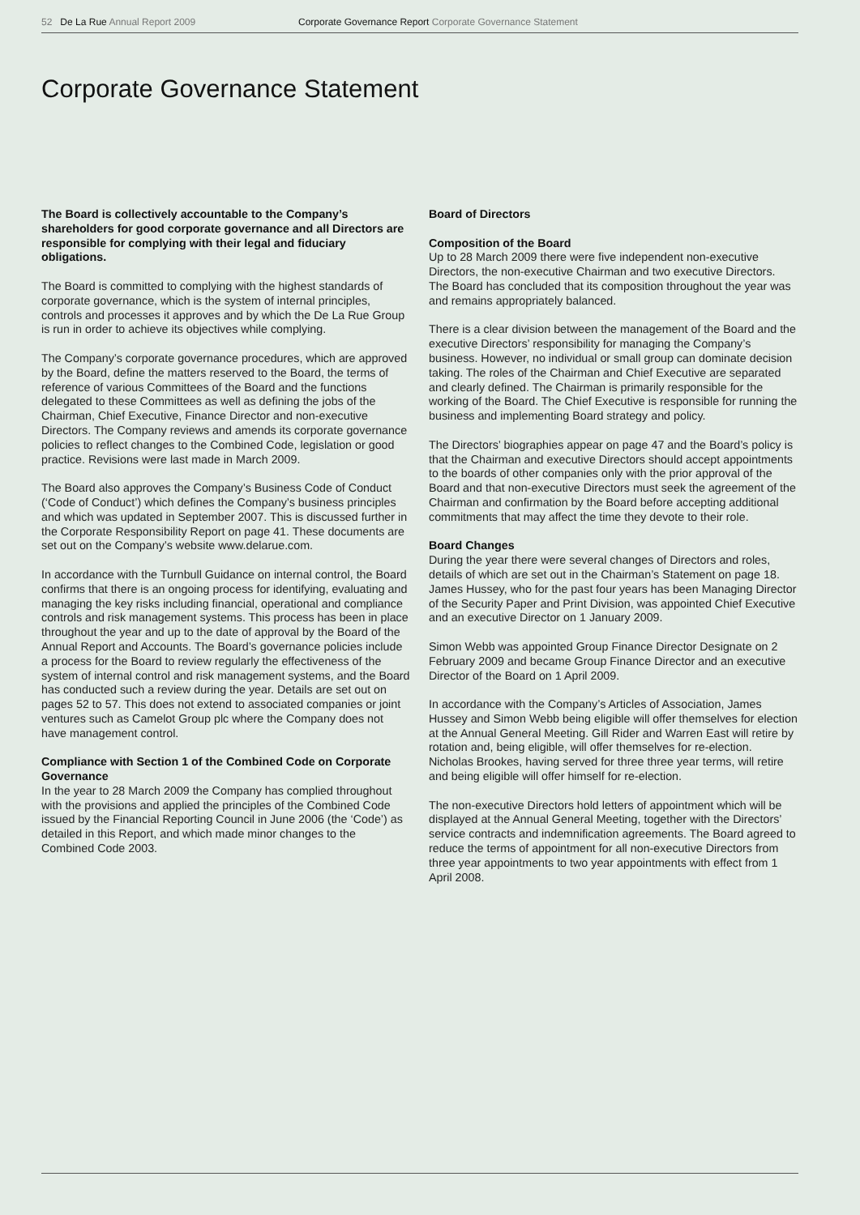52 De La Rue Annual Report 2009 Corporate Governance Report Corporate Governance Statement
Corporate Governance Statement
The Board is collectively accountable to the Company’s shareholders for good corporate governance and all Directors are responsible for complying with their legal and fiduciary obligations.
The Board is committed to complying with the highest standards of corporate governance, which is the system of internal principles, controls and processes it approves and by which the De La Rue Group is run in order to achieve its objectives while complying.
The Company’s corporate governance procedures, which are approved by the Board, define the matters reserved to the Board, the terms of reference of various Committees of the Board and the functions delegated to these Committees as well as defining the jobs of the Chairman, Chief Executive, Finance Director and non-executive Directors. The Company reviews and amends its corporate governance policies to reflect changes to the Combined Code, legislation or good practice. Revisions were last made in March 2009.
The Board also approves the Company’s Business Code of Conduct (‘Code of Conduct’) which defines the Company’s business principles and which was updated in September 2007. This is discussed further in the Corporate Responsibility Report on page 41. These documents are set out on the Company’s website www.delarue.com.
In accordance with the Turnbull Guidance on internal control, the Board confirms that there is an ongoing process for identifying, evaluating and managing the key risks including financial, operational and compliance controls and risk management systems. This process has been in place throughout the year and up to the date of approval by the Board of the Annual Report and Accounts. The Board’s governance policies include a process for the Board to review regularly the effectiveness of the system of internal control and risk management systems, and the Board has conducted such a review during the year. Details are set out on pages 52 to 57. This does not extend to associated companies or joint ventures such as Camelot Group plc where the Company does not have management control.
Compliance with Section 1 of the Combined Code on Corporate Governance
In the year to 28 March 2009 the Company has complied throughout with the provisions and applied the principles of the Combined Code issued by the Financial Reporting Council in June 2006 (the ‘Code’) as detailed in this Report, and which made minor changes to the Combined Code 2003.
Board of Directors
Composition of the Board
Up to 28 March 2009 there were five independent non-executive Directors, the non-executive Chairman and two executive Directors. The Board has concluded that its composition throughout the year was and remains appropriately balanced.
There is a clear division between the management of the Board and the executive Directors’ responsibility for managing the Company’s business. However, no individual or small group can dominate decision taking. The roles of the Chairman and Chief Executive are separated and clearly defined. The Chairman is primarily responsible for the working of the Board. The Chief Executive is responsible for running the business and implementing Board strategy and policy.
The Directors’ biographies appear on page 47 and the Board’s policy is that the Chairman and executive Directors should accept appointments to the boards of other companies only with the prior approval of the Board and that non-executive Directors must seek the agreement of the Chairman and confirmation by the Board before accepting additional commitments that may affect the time they devote to their role.
Board Changes
During the year there were several changes of Directors and roles, details of which are set out in the Chairman’s Statement on page 18. James Hussey, who for the past four years has been Managing Director of the Security Paper and Print Division, was appointed Chief Executive and an executive Director on 1 January 2009.
Simon Webb was appointed Group Finance Director Designate on 2 February 2009 and became Group Finance Director and an executive Director of the Board on 1 April 2009.
In accordance with the Company’s Articles of Association, James Hussey and Simon Webb being eligible will offer themselves for election at the Annual General Meeting. Gill Rider and Warren East will retire by rotation and, being eligible, will offer themselves for re-election. Nicholas Brookes, having served for three three year terms, will retire and being eligible will offer himself for re-election.
The non-executive Directors hold letters of appointment which will be displayed at the Annual General Meeting, together with the Directors’ service contracts and indemnification agreements. The Board agreed to reduce the terms of appointment for all non-executive Directors from three year appointments to two year appointments with effect from 1 April 2008.